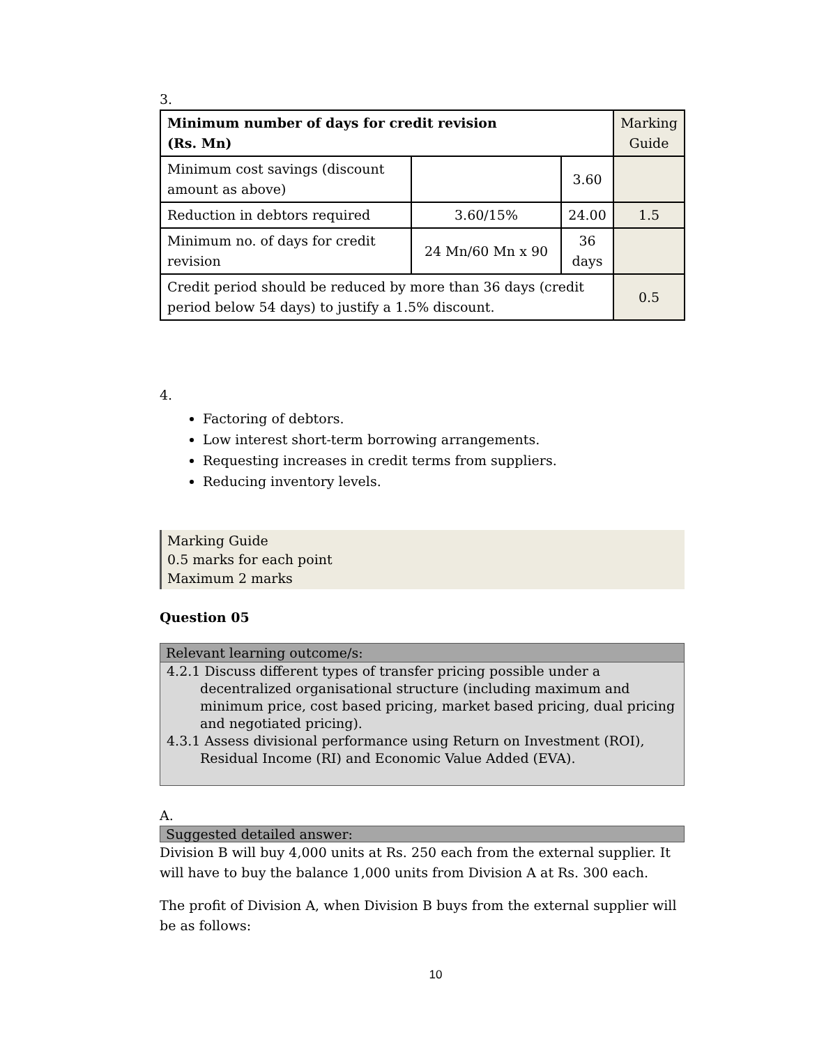3.
| Minimum number of days for credit revision (Rs. Mn) | | | Marking Guide |
| Minimum cost savings (discount amount as above) | | 3.60 | |
| Reduction in debtors required | 3.60/15% | 24.00 | 1.5 |
| Minimum no. of days for credit revision | 24 Mn/60 Mn x 90 | 36 days | |
| Credit period should be reduced by more than 36 days (credit period below 54 days) to justify a 1.5% discount. | | | 0.5 |
4.
Factoring of debtors.
Low interest short-term borrowing arrangements.
Requesting increases in credit terms from suppliers.
Reducing inventory levels.
Marking Guide
0.5 marks for each point
Maximum 2 marks
Question 05
Relevant learning outcome/s:
4.2.1 Discuss different types of transfer pricing possible under a decentralized organisational structure (including maximum and minimum price, cost based pricing, market based pricing, dual pricing and negotiated pricing).
4.3.1 Assess divisional performance using Return on Investment (ROI), Residual Income (RI) and Economic Value Added (EVA).
A.
Suggested detailed answer:
Division B will buy 4,000 units at Rs. 250 each from the external supplier. It will have to buy the balance 1,000 units from Division A at Rs. 300 each.
The profit of Division A, when Division B buys from the external supplier will be as follows:
10